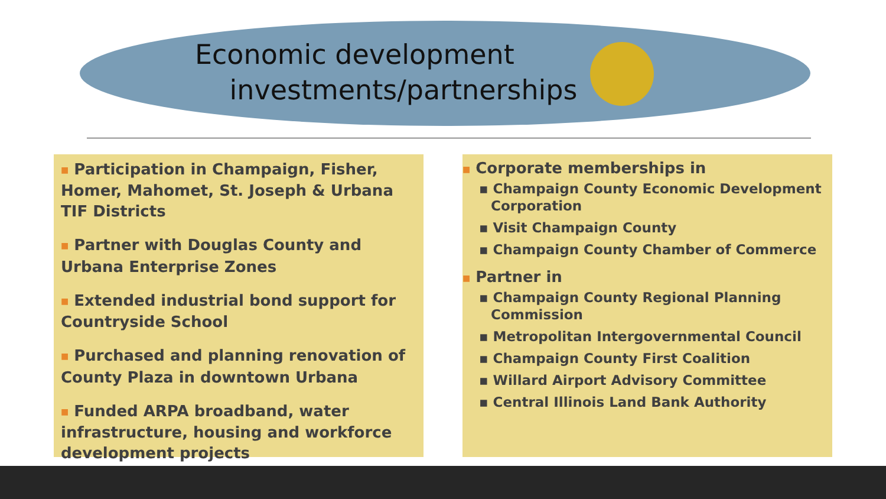Economic development
investments/partnerships
■ Participation in Champaign, Fisher, Homer, Mahomet, St. Joseph & Urbana TIF Districts
■ Partner with Douglas County and Urbana Enterprise Zones
■ Extended industrial bond support for Countryside School
■ Purchased and planning renovation of County Plaza in downtown Urbana
■ Funded ARPA broadband, water infrastructure, housing and workforce development projects
■ Corporate memberships in
▪ Champaign County Economic Development Corporation
▪ Visit Champaign County
▪ Champaign County Chamber of Commerce
■ Partner in
▪ Champaign County Regional Planning Commission
▪ Metropolitan Intergovernmental Council
▪ Champaign County First Coalition
▪ Willard Airport Advisory Committee
▪ Central Illinois Land Bank Authority